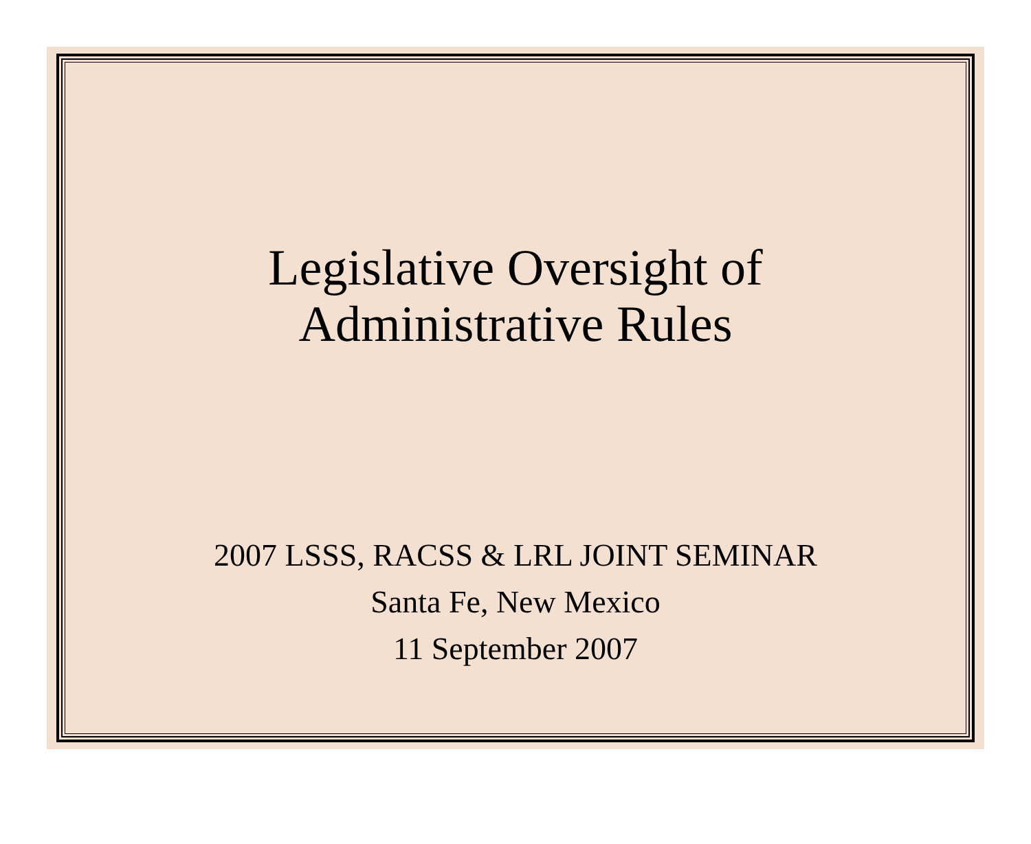Legislative Oversight of
Administrative Rules
2007 LSSS, RACSS & LRL JOINT SEMINAR
Santa Fe, New Mexico
11 September 2007